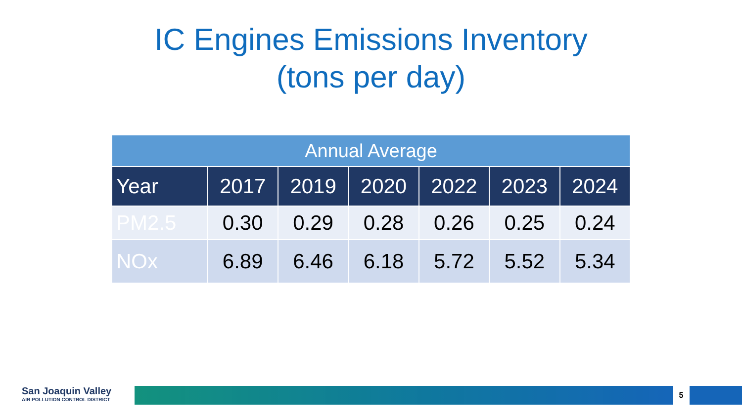IC Engines Emissions Inventory
(tons per day)
| Annual Average | | | | | | |
| --- | --- | --- | --- | --- | --- | --- |
| Year | 2017 | 2019 | 2020 | 2022 | 2023 | 2024 |
| PM2.5 | 0.30 | 0.29 | 0.28 | 0.26 | 0.25 | 0.24 |
| NOx | 6.89 | 6.46 | 6.18 | 5.72 | 5.52 | 5.34 |
San Joaquin Valley
AIR POLLUTION CONTROL DISTRICT
5